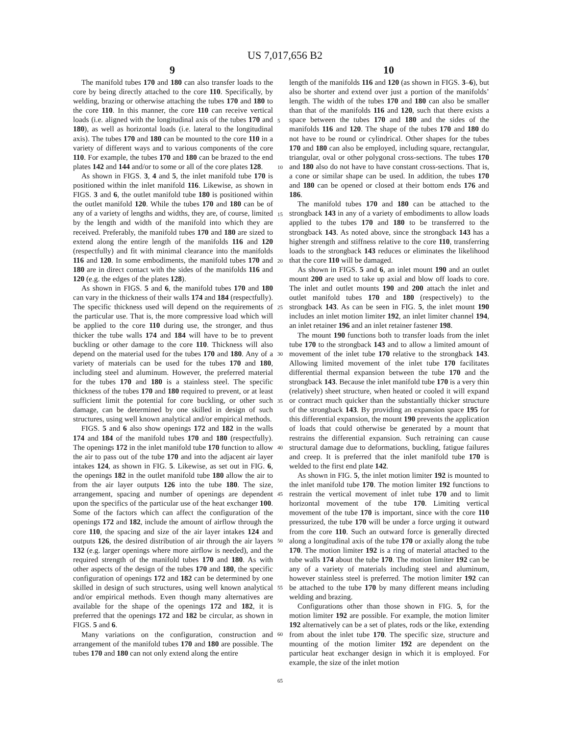US 7,017,656 B2
9 10
The manifold tubes 170 and 180 can also transfer loads to the core by being directly attached to the core 110. Specifically, by welding, brazing or otherwise attaching the tubes 170 and 180 to the core 110. In this manner, the core 110 can receive vertical loads (i.e. aligned with the longitudinal axis of the tubes 170 and 180), as well as horizontal loads (i.e. lateral to the longitudinal axis). The tubes 170 and 180 can be mounted to the core 110 in a variety of different ways and to various components of the core 110. For example, the tubes 170 and 180 can be brazed to the end plates 142 and 144 and/or to some or all of the core plates 128.
As shown in FIGS. 3, 4 and 5, the inlet manifold tube 170 is positioned within the inlet manifold 116. Likewise, as shown in FIGS. 3 and 6, the outlet manifold tube 180 is positioned within the outlet manifold 120. While the tubes 170 and 180 can be of any of a variety of lengths and widths, they are, of course, limited by the length and width of the manifold into which they are received. Preferably, the manifold tubes 170 and 180 are sized to extend along the entire length of the manifolds 116 and 120 (respectfully) and fit with minimal clearance into the manifolds 116 and 120. In some embodiments, the manifold tubes 170 and 180 are in direct contact with the sides of the manifolds 116 and 120 (e.g. the edges of the plates 128).
As shown in FIGS. 5 and 6, the manifold tubes 170 and 180 can vary in the thickness of their walls 174 and 184 (respectfully). The specific thickness used will depend on the requirements of the particular use. That is, the more compressive load which will be applied to the core 110 during use, the stronger, and thus thicker the tube walls 174 and 184 will have to be to prevent buckling or other damage to the core 110. Thickness will also depend on the material used for the tubes 170 and 180. Any of a variety of materials can be used for the tubes 170 and 180, including steel and aluminum. However, the preferred material for the tubes 170 and 180 is a stainless steel. The specific thickness of the tubes 170 and 180 required to prevent, or at least sufficient limit the potential for core buckling, or other such damage, can be determined by one skilled in design of such structures, using well known analytical and/or empirical methods.
FIGS. 5 and 6 also show openings 172 and 182 in the walls 174 and 184 of the manifold tubes 170 and 180 (respectfully). The openings 172 in the inlet manifold tube 170 function to allow the air to pass out of the tube 170 and into the adjacent air layer intakes 124, as shown in FIG. 5. Likewise, as set out in FIG. 6, the openings 182 in the outlet manifold tube 180 allow the air to from the air layer outputs 126 into the tube 180. The size, arrangement, spacing and number of openings are dependent upon the specifics of the particular use of the heat exchanger 100. Some of the factors which can affect the configuration of the openings 172 and 182, include the amount of airflow through the core 110, the spacing and size of the air layer intakes 124 and outputs 126, the desired distribution of air through the air layers 132 (e.g. larger openings where more airflow is needed), and the required strength of the manifold tubes 170 and 180. As with other aspects of the design of the tubes 170 and 180, the specific configuration of openings 172 and 182 can be determined by one skilled in design of such structures, using well known analytical and/or empirical methods. Even though many alternatives are available for the shape of the openings 172 and 182, it is preferred that the openings 172 and 182 be circular, as shown in FIGS. 5 and 6.
Many variations on the configuration, construction and arrangement of the manifold tubes 170 and 180 are possible. The tubes 170 and 180 can not only extend along the entire
5
10
15
20
25
30
35
40
45
50
55
60
65
length of the manifolds 116 and 120 (as shown in FIGS. 3–6), but also be shorter and extend over just a portion of the manifolds’ length. The width of the tubes 170 and 180 can also be smaller than that of the manifolds 116 and 120, such that there exists a space between the tubes 170 and 180 and the sides of the manifolds 116 and 120. The shape of the tubes 170 and 180 do not have to be round or cylindrical. Other shapes for the tubes 170 and 180 can also be employed, including square, rectangular, triangular, oval or other polygonal cross-sections. The tubes 170 and 180 also do not have to have constant cross-sections. That is, a cone or similar shape can be used. In addition, the tubes 170 and 180 can be opened or closed at their bottom ends 176 and 186.
The manifold tubes 170 and 180 can be attached to the strongback 143 in any of a variety of embodiments to allow loads applied to the tubes 170 and 180 to be transferred to the strongback 143. As noted above, since the strongback 143 has a higher strength and stiffness relative to the core 110, transferring loads to the strongback 143 reduces or eliminates the likelihood that the core 110 will be damaged.
As shown in FIGS. 5 and 6, an inlet mount 190 and an outlet mount 200 are used to take up axial and blow off loads to core. The inlet and outlet mounts 190 and 200 attach the inlet and outlet manifold tubes 170 and 180 (respectively) to the strongback 143. As can be seen in FIG. 5, the inlet mount 190 includes an inlet motion limiter 192, an inlet limiter channel 194, an inlet retainer 196 and an inlet retainer fastener 198.
The mount 190 functions both to transfer loads from the inlet tube 170 to the strongback 143 and to allow a limited amount of movement of the inlet tube 170 relative to the strongback 143. Allowing limited movement of the inlet tube 170 facilitates differential thermal expansion between the tube 170 and the strongback 143. Because the inlet manifold tube 170 is a very thin (relatively) sheet structure, when heated or cooled it will expand or contract much quicker than the substantially thicker structure of the strongback 143. By providing an expansion space 195 for this differential expansion, the mount 190 prevents the application of loads that could otherwise be generated by a mount that restrains the differential expansion. Such retraining can cause structural damage due to deformations, buckling, fatigue failures and creep. It is preferred that the inlet manifold tube 170 is welded to the first end plate 142.
As shown in FIG. 5, the inlet motion limiter 192 is mounted to the inlet manifold tube 170. The motion limiter 192 functions to restrain the vertical movement of inlet tube 170 and to limit horizontal movement of the tube 170. Limiting vertical movement of the tube 170 is important, since with the core 110 pressurized, the tube 170 will be under a force urging it outward from the core 110. Such an outward force is generally directed along a longitudinal axis of the tube 170 or axially along the tube 170. The motion limiter 192 is a ring of material attached to the tube walls 174 about the tube 170. The motion limiter 192 can be any of a variety of materials including steel and aluminum, however stainless steel is preferred. The motion limiter 192 can be attached to the tube 170 by many different means including welding and brazing.
Configurations other than those shown in FIG. 5, for the motion limiter 192 are possible. For example, the motion limiter 192 alternatively can be a set of plates, rods or the like, extending from about the inlet tube 170. The specific size, structure and mounting of the motion limiter 192 are dependent on the particular heat exchanger design in which it is employed. For example, the size of the inlet motion